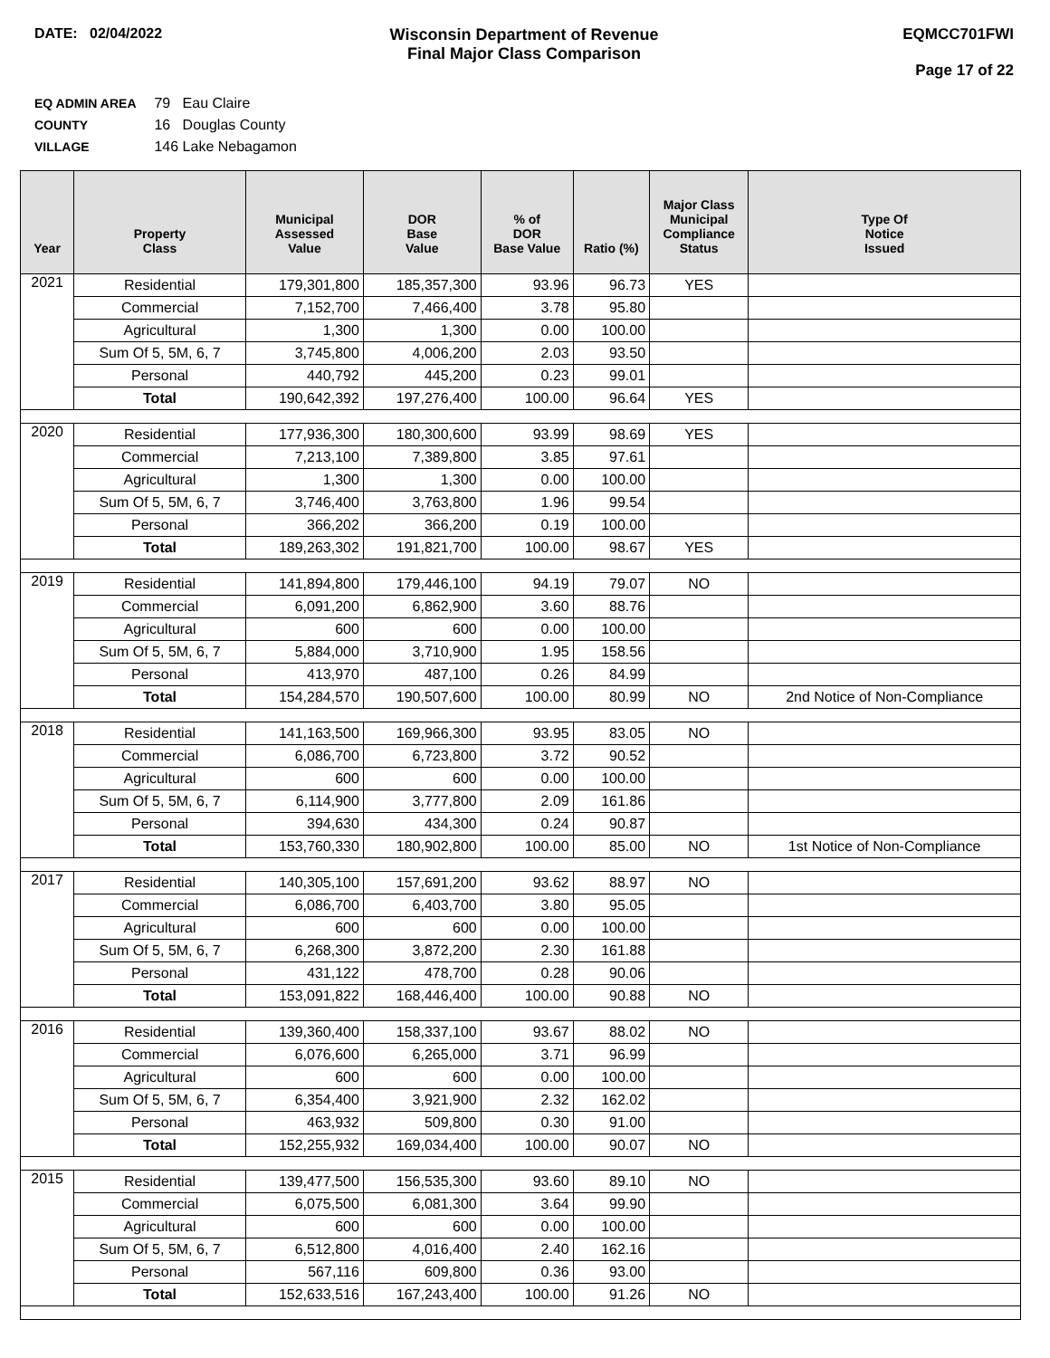DATE: 02/04/2022 Wisconsin Department of Revenue
Final Major Class Comparison
EQMCC701FWI
Page 17 of 22
EQ ADMIN AREA 79 Eau Claire
COUNTY 16 Douglas County
VILLAGE 146 Lake Nebagamon
| Year | Property Class | Municipal Assessed Value | DOR Base Value | % of DOR Base Value | Ratio (%) | Major Class Municipal Compliance Status | Type Of Notice Issued |
| --- | --- | --- | --- | --- | --- | --- | --- |
| 2021 | Residential | 179,301,800 | 185,357,300 | 93.96 | 96.73 | YES | |
| | Commercial | 7,152,700 | 7,466,400 | 3.78 | 95.80 | | |
| | Agricultural | 1,300 | 1,300 | 0.00 | 100.00 | | |
| | Sum Of 5, 5M, 6, 7 | 3,745,800 | 4,006,200 | 2.03 | 93.50 | | |
| | Personal | 440,792 | 445,200 | 0.23 | 99.01 | | |
| | Total | 190,642,392 | 197,276,400 | 100.00 | 96.64 | YES | |
| 2020 | Residential | 177,936,300 | 180,300,600 | 93.99 | 98.69 | YES | |
| | Commercial | 7,213,100 | 7,389,800 | 3.85 | 97.61 | | |
| | Agricultural | 1,300 | 1,300 | 0.00 | 100.00 | | |
| | Sum Of 5, 5M, 6, 7 | 3,746,400 | 3,763,800 | 1.96 | 99.54 | | |
| | Personal | 366,202 | 366,200 | 0.19 | 100.00 | | |
| | Total | 189,263,302 | 191,821,700 | 100.00 | 98.67 | YES | |
| 2019 | Residential | 141,894,800 | 179,446,100 | 94.19 | 79.07 | NO | |
| | Commercial | 6,091,200 | 6,862,900 | 3.60 | 88.76 | | |
| | Agricultural | 600 | 600 | 0.00 | 100.00 | | |
| | Sum Of 5, 5M, 6, 7 | 5,884,000 | 3,710,900 | 1.95 | 158.56 | | |
| | Personal | 413,970 | 487,100 | 0.26 | 84.99 | | |
| | Total | 154,284,570 | 190,507,600 | 100.00 | 80.99 | NO | 2nd Notice of Non-Compliance |
| 2018 | Residential | 141,163,500 | 169,966,300 | 93.95 | 83.05 | NO | |
| | Commercial | 6,086,700 | 6,723,800 | 3.72 | 90.52 | | |
| | Agricultural | 600 | 600 | 0.00 | 100.00 | | |
| | Sum Of 5, 5M, 6, 7 | 6,114,900 | 3,777,800 | 2.09 | 161.86 | | |
| | Personal | 394,630 | 434,300 | 0.24 | 90.87 | | |
| | Total | 153,760,330 | 180,902,800 | 100.00 | 85.00 | NO | 1st Notice of Non-Compliance |
| 2017 | Residential | 140,305,100 | 157,691,200 | 93.62 | 88.97 | NO | |
| | Commercial | 6,086,700 | 6,403,700 | 3.80 | 95.05 | | |
| | Agricultural | 600 | 600 | 0.00 | 100.00 | | |
| | Sum Of 5, 5M, 6, 7 | 6,268,300 | 3,872,200 | 2.30 | 161.88 | | |
| | Personal | 431,122 | 478,700 | 0.28 | 90.06 | | |
| | Total | 153,091,822 | 168,446,400 | 100.00 | 90.88 | NO | |
| 2016 | Residential | 139,360,400 | 158,337,100 | 93.67 | 88.02 | NO | |
| | Commercial | 6,076,600 | 6,265,000 | 3.71 | 96.99 | | |
| | Agricultural | 600 | 600 | 0.00 | 100.00 | | |
| | Sum Of 5, 5M, 6, 7 | 6,354,400 | 3,921,900 | 2.32 | 162.02 | | |
| | Personal | 463,932 | 509,800 | 0.30 | 91.00 | | |
| | Total | 152,255,932 | 169,034,400 | 100.00 | 90.07 | NO | |
| 2015 | Residential | 139,477,500 | 156,535,300 | 93.60 | 89.10 | NO | |
| | Commercial | 6,075,500 | 6,081,300 | 3.64 | 99.90 | | |
| | Agricultural | 600 | 600 | 0.00 | 100.00 | | |
| | Sum Of 5, 5M, 6, 7 | 6,512,800 | 4,016,400 | 2.40 | 162.16 | | |
| | Personal | 567,116 | 609,800 | 0.36 | 93.00 | | |
| | Total | 152,633,516 | 167,243,400 | 100.00 | 91.26 | NO | |